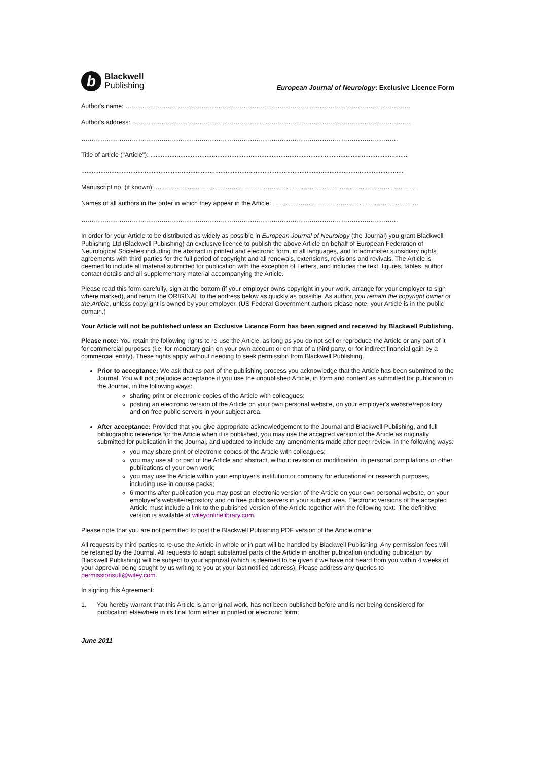b
Blackwell
Publishing
European Journal of Neurology: Exclusive Licence Form
Author's name: ………………………………………………………………………………………………………………………
Author's address: ……………………………………………………………………………………………………………………
……………………………………………………………………………………………………………………………………
Title of article ("Article"): ..................................................................................................................................................
.......................................................................................................................................................................................
Manuscript no. (if known): ……………………………………………………………………………………………………………
Names of all authors in the order in which they appear in the Article: ……………………………………………………………
……………………………………………………………………………………………………………………………………
In order for your Article to be distributed as widely as possible in European Journal of Neurology (the Journal) you grant Blackwell Publishing Ltd (Blackwell Publishing) an exclusive licence to publish the above Article on behalf of European Federation of Neurological Societies including the abstract in printed and electronic form, in all languages, and to administer subsidiary rights agreements with third parties for the full period of copyright and all renewals, extensions, revisions and revivals. The Article is deemed to include all material submitted for publication with the exception of Letters, and includes the text, figures, tables, author contact details and all supplementary material accompanying the Article.
Please read this form carefully, sign at the bottom (if your employer owns copyright in your work, arrange for your employer to sign where marked), and return the ORIGINAL to the address below as quickly as possible. As author, you remain the copyright owner of the Article, unless copyright is owned by your employer. (US Federal Government authors please note: your Article is in the public domain.)
Your Article will not be published unless an Exclusive Licence Form has been signed and received by Blackwell Publishing.
Please note: You retain the following rights to re-use the Article, as long as you do not sell or reproduce the Article or any part of it for commercial purposes (i.e. for monetary gain on your own account or on that of a third party, or for indirect financial gain by a commercial entity). These rights apply without needing to seek permission from Blackwell Publishing.
Prior to acceptance: We ask that as part of the publishing process you acknowledge that the Article has been submitted to the Journal. You will not prejudice acceptance if you use the unpublished Article, in form and content as submitted for publication in the Journal, in the following ways:
sharing print or electronic copies of the Article with colleagues;
posting an electronic version of the Article on your own personal website, on your employer's website/repository and on free public servers in your subject area.
After acceptance: Provided that you give appropriate acknowledgement to the Journal and Blackwell Publishing, and full bibliographic reference for the Article when it is published, you may use the accepted version of the Article as originally submitted for publication in the Journal, and updated to include any amendments made after peer review, in the following ways:
you may share print or electronic copies of the Article with colleagues;
you may use all or part of the Article and abstract, without revision or modification, in personal compilations or other publications of your own work;
you may use the Article within your employer's institution or company for educational or research purposes, including use in course packs;
6 months after publication you may post an electronic version of the Article on your own personal website, on your employer's website/repository and on free public servers in your subject area. Electronic versions of the accepted Article must include a link to the published version of the Article together with the following text: 'The definitive version is available at wileyonlinelibrary.com.
Please note that you are not permitted to post the Blackwell Publishing PDF version of the Article online.
All requests by third parties to re-use the Article in whole or in part will be handled by Blackwell Publishing. Any permission fees will be retained by the Journal. All requests to adapt substantial parts of the Article in another publication (including publication by Blackwell Publishing) will be subject to your approval (which is deemed to be given if we have not heard from you within 4 weeks of your approval being sought by us writing to you at your last notified address). Please address any queries to permissionsuk@wiley.com.
In signing this Agreement:
1. You hereby warrant that this Article is an original work, has not been published before and is not being considered for publication elsewhere in its final form either in printed or electronic form;
June 2011